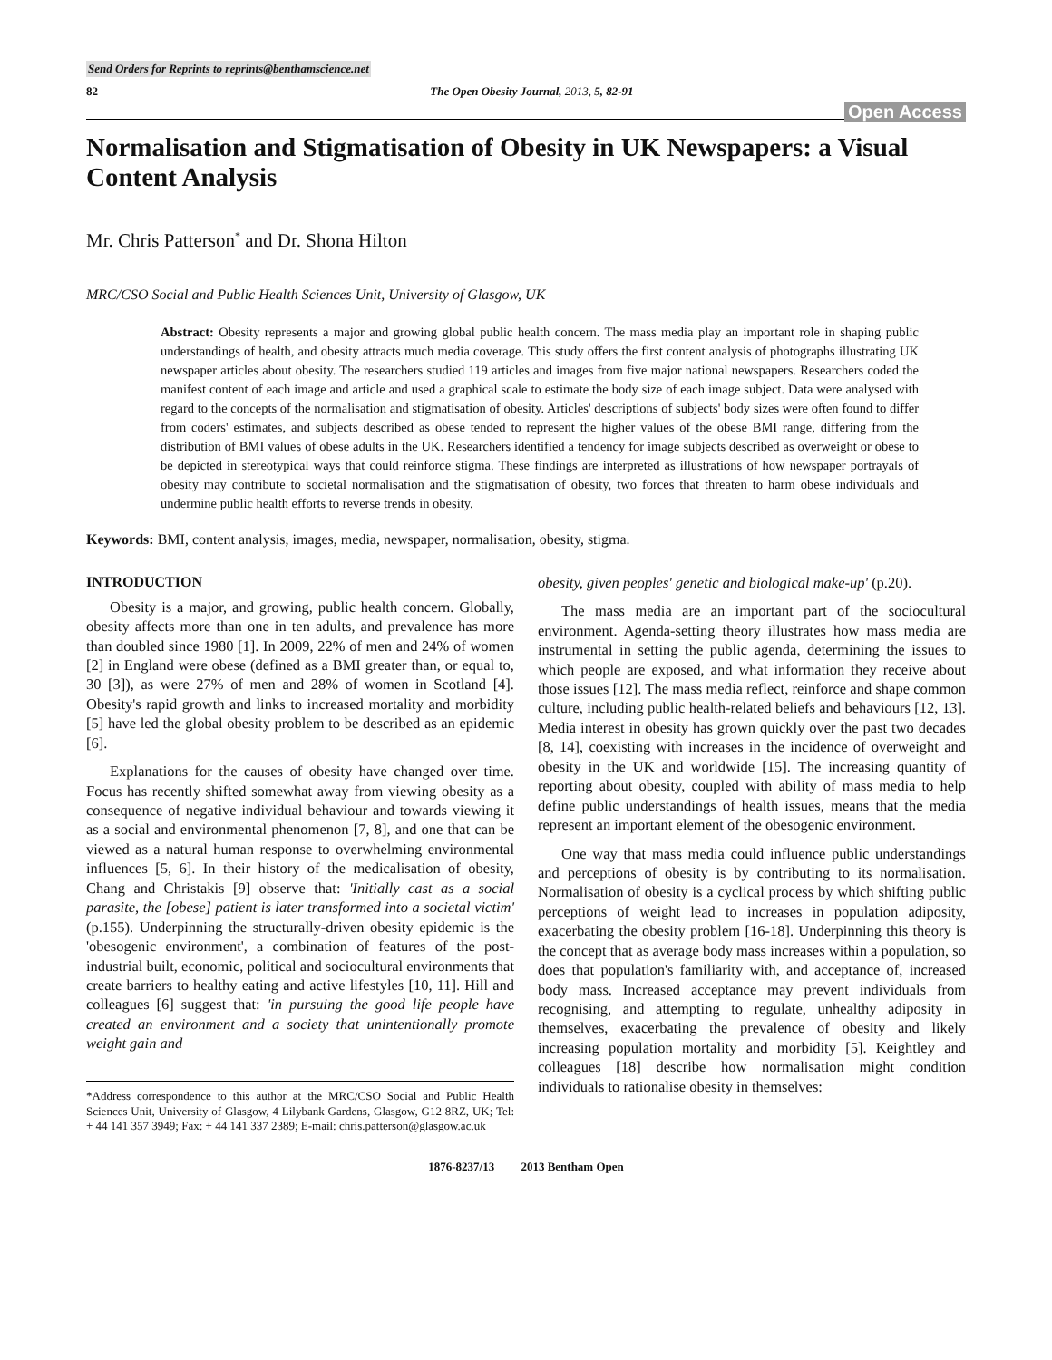Send Orders for Reprints to reprints@benthamscience.net
82 The Open Obesity Journal, 2013, 5, 82-91
Open Access
Normalisation and Stigmatisation of Obesity in UK Newspapers: a Visual Content Analysis
Mr. Chris Patterson<sup>*</sup> and Dr. Shona Hilton
MRC/CSO Social and Public Health Sciences Unit, University of Glasgow, UK
Abstract: Obesity represents a major and growing global public health concern. The mass media play an important role in shaping public understandings of health, and obesity attracts much media coverage. This study offers the first content analysis of photographs illustrating UK newspaper articles about obesity. The researchers studied 119 articles and images from five major national newspapers. Researchers coded the manifest content of each image and article and used a graphical scale to estimate the body size of each image subject. Data were analysed with regard to the concepts of the normalisation and stigmatisation of obesity. Articles' descriptions of subjects' body sizes were often found to differ from coders' estimates, and subjects described as obese tended to represent the higher values of the obese BMI range, differing from the distribution of BMI values of obese adults in the UK. Researchers identified a tendency for image subjects described as overweight or obese to be depicted in stereotypical ways that could reinforce stigma. These findings are interpreted as illustrations of how newspaper portrayals of obesity may contribute to societal normalisation and the stigmatisation of obesity, two forces that threaten to harm obese individuals and undermine public health efforts to reverse trends in obesity.
Keywords: BMI, content analysis, images, media, newspaper, normalisation, obesity, stigma.
INTRODUCTION
Obesity is a major, and growing, public health concern. Globally, obesity affects more than one in ten adults, and prevalence has more than doubled since 1980 [1]. In 2009, 22% of men and 24% of women [2] in England were obese (defined as a BMI greater than, or equal to, 30 [3]), as were 27% of men and 28% of women in Scotland [4]. Obesity's rapid growth and links to increased mortality and morbidity [5] have led the global obesity problem to be described as an epidemic [6].
Explanations for the causes of obesity have changed over time. Focus has recently shifted somewhat away from viewing obesity as a consequence of negative individual behaviour and towards viewing it as a social and environmental phenomenon [7, 8], and one that can be viewed as a natural human response to overwhelming environmental influences [5, 6]. In their history of the medicalisation of obesity, Chang and Christakis [9] observe that: 'Initially cast as a social parasite, the [obese] patient is later transformed into a societal victim' (p.155). Underpinning the structurally-driven obesity epidemic is the 'obesogenic environment', a combination of features of the post-industrial built, economic, political and sociocultural environments that create barriers to healthy eating and active lifestyles [10, 11]. Hill and colleagues [6] suggest that: 'in pursuing the good life people have created an environment and a society that unintentionally promote weight gain and
*Address correspondence to this author at the MRC/CSO Social and Public Health Sciences Unit, University of Glasgow, 4 Lilybank Gardens, Glasgow, G12 8RZ, UK; Tel: + 44 141 357 3949; Fax: + 44 141 337 2389; E-mail: chris.patterson@glasgow.ac.uk
obesity, given peoples' genetic and biological make-up' (p.20).
The mass media are an important part of the sociocultural environment. Agenda-setting theory illustrates how mass media are instrumental in setting the public agenda, determining the issues to which people are exposed, and what information they receive about those issues [12]. The mass media reflect, reinforce and shape common culture, including public health-related beliefs and behaviours [12, 13]. Media interest in obesity has grown quickly over the past two decades [8, 14], coexisting with increases in the incidence of overweight and obesity in the UK and worldwide [15]. The increasing quantity of reporting about obesity, coupled with ability of mass media to help define public understandings of health issues, means that the media represent an important element of the obesogenic environment.
One way that mass media could influence public understandings and perceptions of obesity is by contributing to its normalisation. Normalisation of obesity is a cyclical process by which shifting public perceptions of weight lead to increases in population adiposity, exacerbating the obesity problem [16-18]. Underpinning this theory is the concept that as average body mass increases within a population, so does that population's familiarity with, and acceptance of, increased body mass. Increased acceptance may prevent individuals from recognising, and attempting to regulate, unhealthy adiposity in themselves, exacerbating the prevalence of obesity and likely increasing population mortality and morbidity [5]. Keightley and colleagues [18] describe how normalisation might condition individuals to rationalise obesity in themselves:
1876-8237/13 2013 Bentham Open